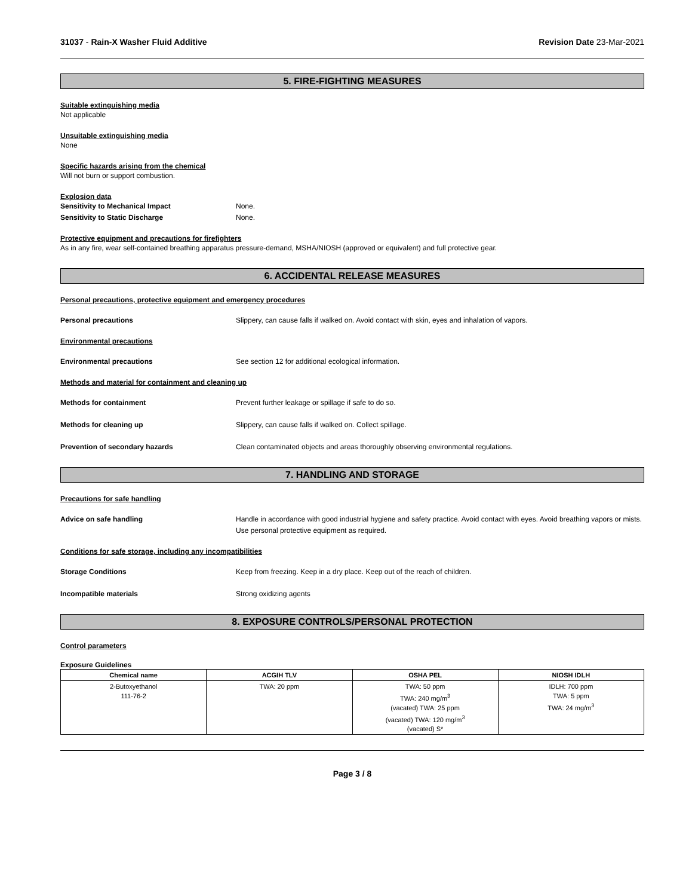31037 - Rain-X Washer Fluid Additive Revision Date 23-Mar-2021
5. FIRE-FIGHTING MEASURES
Suitable extinguishing media
Not applicable
Unsuitable extinguishing media
None
Specific hazards arising from the chemical
Will not burn or support combustion.
Explosion data
Sensitivity to Mechanical Impact None.
Sensitivity to Static Discharge None.
Protective equipment and precautions for firefighters
As in any fire, wear self-contained breathing apparatus pressure-demand, MSHA/NIOSH (approved or equivalent) and full protective gear.
6. ACCIDENTAL RELEASE MEASURES
Personal precautions, protective equipment and emergency procedures
Personal precautions Slippery, can cause falls if walked on. Avoid contact with skin, eyes and inhalation of vapors.
Environmental precautions
Environmental precautions See section 12 for additional ecological information.
Methods and material for containment and cleaning up
Methods for containment Prevent further leakage or spillage if safe to do so.
Methods for cleaning up Slippery, can cause falls if walked on. Collect spillage.
Prevention of secondary hazards Clean contaminated objects and areas thoroughly observing environmental regulations.
7. HANDLING AND STORAGE
Precautions for safe handling
Advice on safe handling Handle in accordance with good industrial hygiene and safety practice. Avoid contact with eyes. Avoid breathing vapors or mists. Use personal protective equipment as required.
Conditions for safe storage, including any incompatibilities
Storage Conditions Keep from freezing. Keep in a dry place. Keep out of the reach of children.
Incompatible materials Strong oxidizing agents
8. EXPOSURE CONTROLS/PERSONAL PROTECTION
Control parameters
Exposure Guidelines
| Chemical name | ACGIH TLV | OSHA PEL | NIOSH IDLH |
| --- | --- | --- | --- |
| 2-Butoxyethanol 111-76-2 | TWA: 20 ppm | TWA: 50 ppm TWA: 240 mg/m<sup>3</sup> (vacated) TWA: 25 ppm (vacated) TWA: 120 mg/m<sup>3</sup> (vacated) S* | IDLH: 700 ppm TWA: 5 ppm TWA: 24 mg/m<sup>3</sup> |
Page 3 / 8